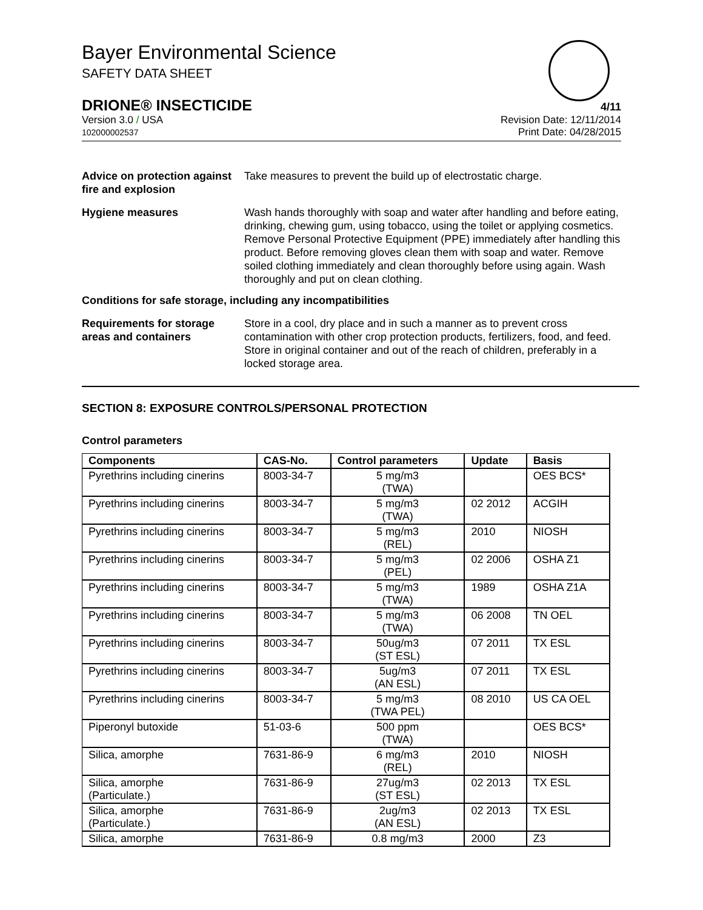Bayer Environmental Science
SAFETY DATA SHEET
DRIONE® INSECTICIDE 4/11
Version 3.0 / USA
102000002537
Revision Date: 12/11/2014
Print Date: 04/28/2015
Advice on protection against fire and explosion
Take measures to prevent the build up of electrostatic charge.
Hygiene measures Wash hands thoroughly with soap and water after handling and before eating, drinking, chewing gum, using tobacco, using the toilet or applying cosmetics.
Remove Personal Protective Equipment (PPE) immediately after handling this product. Before removing gloves clean them with soap and water. Remove soiled clothing immediately and clean thoroughly before using again. Wash thoroughly and put on clean clothing.
Conditions for safe storage, including any incompatibilities
Requirements for storage areas and containers
Store in a cool, dry place and in such a manner as to prevent cross contamination with other crop protection products, fertilizers, food, and feed. Store in original container and out of the reach of children, preferably in a locked storage area.
SECTION 8: EXPOSURE CONTROLS/PERSONAL PROTECTION
Control parameters
| Components | CAS-No. | Control parameters | Update | Basis |
| --- | --- | --- | --- | --- |
| Pyrethrins including cinerins | 8003-34-7 | 5 mg/m3 (TWA) | | OES BCS* |
| Pyrethrins including cinerins | 8003-34-7 | 5 mg/m3 (TWA) | 02 2012 | ACGIH |
| Pyrethrins including cinerins | 8003-34-7 | 5 mg/m3 (REL) | 2010 | NIOSH |
| Pyrethrins including cinerins | 8003-34-7 | 5 mg/m3 (PEL) | 02 2006 | OSHA Z1 |
| Pyrethrins including cinerins | 8003-34-7 | 5 mg/m3 (TWA) | 1989 | OSHA Z1A |
| Pyrethrins including cinerins | 8003-34-7 | 5 mg/m3 (TWA) | 06 2008 | TN OEL |
| Pyrethrins including cinerins | 8003-34-7 | 50ug/m3 (ST ESL) | 07 2011 | TX ESL |
| Pyrethrins including cinerins | 8003-34-7 | 5ug/m3 (AN ESL) | 07 2011 | TX ESL |
| Pyrethrins including cinerins | 8003-34-7 | 5 mg/m3 (TWA PEL) | 08 2010 | US CA OEL |
| Piperonyl butoxide | 51-03-6 | 500 ppm (TWA) | | OES BCS* |
| Silica, amorphe | 7631-86-9 | 6 mg/m3 (REL) | 2010 | NIOSH |
| Silica, amorphe (Particulate.) | 7631-86-9 | 27ug/m3 (ST ESL) | 02 2013 | TX ESL |
| Silica, amorphe (Particulate.) | 7631-86-9 | 2ug/m3 (AN ESL) | 02 2013 | TX ESL |
| Silica, amorphe | 7631-86-9 | 0.8 mg/m3 | 2000 | Z3 |